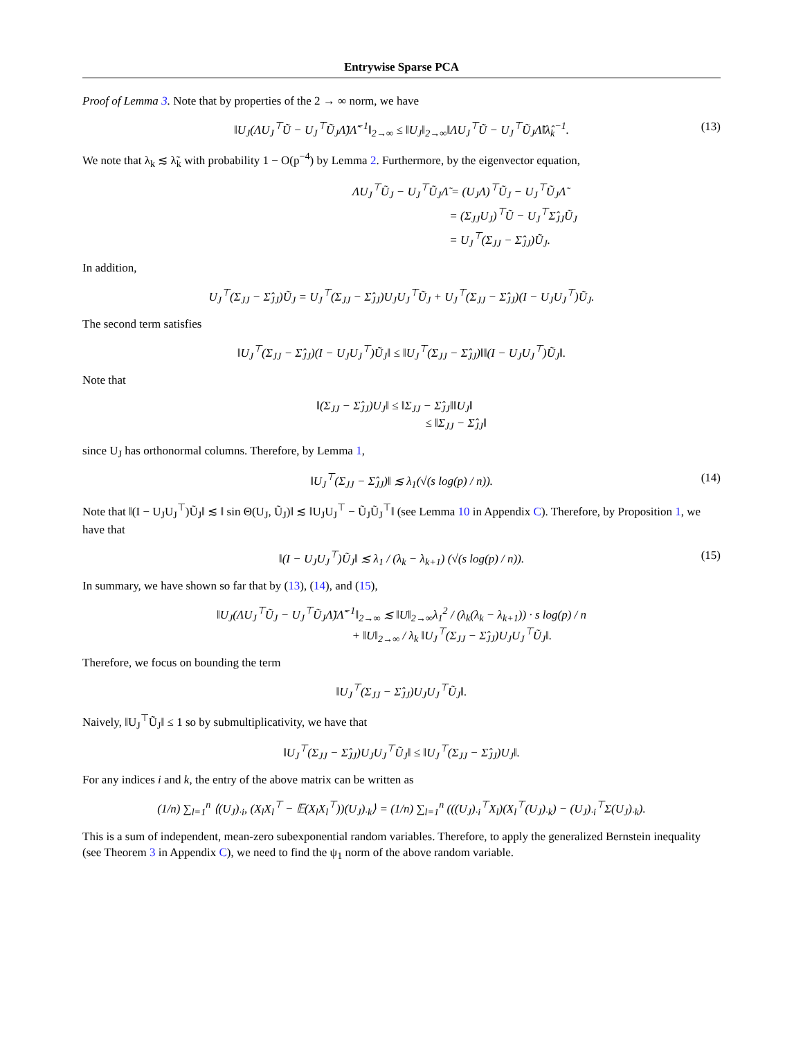Entrywise Sparse PCA
Proof of Lemma 3. Note that by properties of the 2 → ∞ norm, we have
‖U<sub>J</sub>(ΛU<sub>J</sub><sup>⊤</sup>Ũ − U<sub>J</sub><sup>⊤</sup>Ũ<sub>J</sub>Λ̃)Λ̃<sup>−1</sup>‖<sub>2→∞</sub> ≤ ‖U<sub>J</sub>‖<sub>2→∞</sub>‖ΛU<sub>J</sub><sup>⊤</sup>Ũ − U<sub>J</sub><sup>⊤</sup>Ũ<sub>J</sub>Λ̃‖λ̂<sub>k</sub><sup>−1</sup>. (13)
We note that λ<sub>k</sub> ≲ λ̃<sub>k</sub> with probability 1 − O(p<sup>−4</sup>) by Lemma 2. Furthermore, by the eigenvector equation,
ΛU<sub>J</sub><sup>⊤</sup>Ũ<sub>J</sub> − U<sub>J</sub><sup>⊤</sup>Ũ<sub>J</sub>Λ̃ = (U<sub>J</sub>Λ)<sup>⊤</sup>Ũ<sub>J</sub> − U<sub>J</sub><sup>⊤</sup>Ũ<sub>J</sub>Λ̃
= (Σ<sub>JJ</sub>U<sub>J</sub>)<sup>⊤</sup>Ũ − U<sub>J</sub><sup>⊤</sup>Σ̂<sub>JJ</sub>Ũ<sub>J</sub>
= U<sub>J</sub><sup>⊤</sup>(Σ<sub>JJ</sub> − Σ̂<sub>JJ</sub>)Ũ<sub>J</sub>.
In addition,
U<sub>J</sub><sup>⊤</sup>(Σ<sub>JJ</sub> − Σ̂<sub>JJ</sub>)Ũ<sub>J</sub> = U<sub>J</sub><sup>⊤</sup>(Σ<sub>JJ</sub> − Σ̂<sub>JJ</sub>)U<sub>J</sub>U<sub>J</sub><sup>⊤</sup>Ũ<sub>J</sub> + U<sub>J</sub><sup>⊤</sup>(Σ<sub>JJ</sub> − Σ̂<sub>JJ</sub>)(I − U<sub>J</sub>U<sub>J</sub><sup>⊤</sup>)Ũ<sub>J</sub>.
The second term satisfies
‖U<sub>J</sub><sup>⊤</sup>(Σ<sub>JJ</sub> − Σ̂<sub>JJ</sub>)(I − U<sub>J</sub>U<sub>J</sub><sup>⊤</sup>)Ũ<sub>J</sub>‖ ≤ ‖U<sub>J</sub><sup>⊤</sup>(Σ<sub>JJ</sub> − Σ̂<sub>JJ</sub>)‖‖(I − U<sub>J</sub>U<sub>J</sub><sup>⊤</sup>)Ũ<sub>J</sub>‖.
Note that
‖(Σ<sub>JJ</sub> − Σ̂<sub>JJ</sub>)U<sub>J</sub>‖ ≤ ‖Σ<sub>JJ</sub> − Σ̂<sub>JJ</sub>‖‖U<sub>J</sub>‖
≤ ‖Σ<sub>JJ</sub> − Σ̂<sub>JJ</sub>‖
since U<sub>J</sub> has orthonormal columns. Therefore, by Lemma 1,
‖U<sub>J</sub><sup>⊤</sup>(Σ<sub>JJ</sub> − Σ̂<sub>JJ</sub>)‖ ≲ λ<sub>1</sub>(√(s log(p) / n)). (14)
Note that ‖(I − U<sub>J</sub>U<sub>J</sub><sup>⊤</sup>)Ũ<sub>J</sub>‖ ≲ ‖ sin Θ(U<sub>J</sub>, Ũ<sub>J</sub>)‖ ≲ ‖U<sub>J</sub>U<sub>J</sub><sup>⊤</sup> − Ũ<sub>J</sub>Ũ<sub>J</sub><sup>⊤</sup>‖ (see Lemma 10 in Appendix C). Therefore, by Proposition 1, we have that
‖(I − U<sub>J</sub>U<sub>J</sub><sup>⊤</sup>)Ũ<sub>J</sub>‖ ≲ λ<sub>1</sub> / (λ<sub>k</sub> − λ<sub>k+1</sub>) (√(s log(p) / n)). (15)
In summary, we have shown so far that by (13), (14), and (15),
‖U<sub>J</sub>(ΛU<sub>J</sub><sup>⊤</sup>Ũ<sub>J</sub> − U<sub>J</sub><sup>⊤</sup>Ũ<sub>J</sub>Λ̃)Λ̃<sup>−1</sup>‖<sub>2→∞</sub> ≲ ‖U‖<sub>2→∞</sub>λ<sub>1</sub><sup>2</sup> / (λ<sub>k</sub>(λ<sub>k</sub> − λ<sub>k+1</sub>)) · s log(p) / n
+ ‖U‖<sub>2→∞</sub> / λ<sub>k</sub> ‖U<sub>J</sub><sup>⊤</sup>(Σ<sub>JJ</sub> − Σ̂<sub>JJ</sub>)U<sub>J</sub>U<sub>J</sub><sup>⊤</sup>Ũ<sub>J</sub>‖.
Therefore, we focus on bounding the term
‖U<sub>J</sub><sup>⊤</sup>(Σ<sub>JJ</sub> − Σ̂<sub>JJ</sub>)U<sub>J</sub>U<sub>J</sub><sup>⊤</sup>Ũ<sub>J</sub>‖.
Naively, ‖U<sub>J</sub><sup>⊤</sup>Ũ<sub>J</sub>‖ ≤ 1 so by submultiplicativity, we have that
‖U<sub>J</sub><sup>⊤</sup>(Σ<sub>JJ</sub> − Σ̂<sub>JJ</sub>)U<sub>J</sub>U<sub>J</sub><sup>⊤</sup>Ũ<sub>J</sub>‖ ≤ ‖U<sub>J</sub><sup>⊤</sup>(Σ<sub>JJ</sub> − Σ̂<sub>JJ</sub>)U<sub>J</sub>‖.
For any indices i and k, the entry of the above matrix can be written as
(1/n) ∑<sub>l=1</sub><sup>n</sup> ⟨(U<sub>J</sub>)<sub>·i</sub>, (X<sub>l</sub>X<sub>l</sub><sup>⊤</sup> − 𝔼(X<sub>l</sub>X<sub>l</sub><sup>⊤</sup>))(U<sub>J</sub>)<sub>·k</sub>⟩ = (1/n) ∑<sub>l=1</sub><sup>n</sup> (((U<sub>J</sub>)<sub>·i</sub><sup>⊤</sup>X<sub>l</sub>)(X<sub>l</sub><sup>⊤</sup>(U<sub>J</sub>)<sub>·k</sub>) − (U<sub>J</sub>)<sub>·i</sub><sup>⊤</sup>Σ(U<sub>J</sub>)<sub>·k</sub>).
This is a sum of independent, mean-zero subexponential random variables. Therefore, to apply the generalized Bernstein inequality (see Theorem 3 in Appendix C), we need to find the ψ<sub>1</sub> norm of the above random variable.